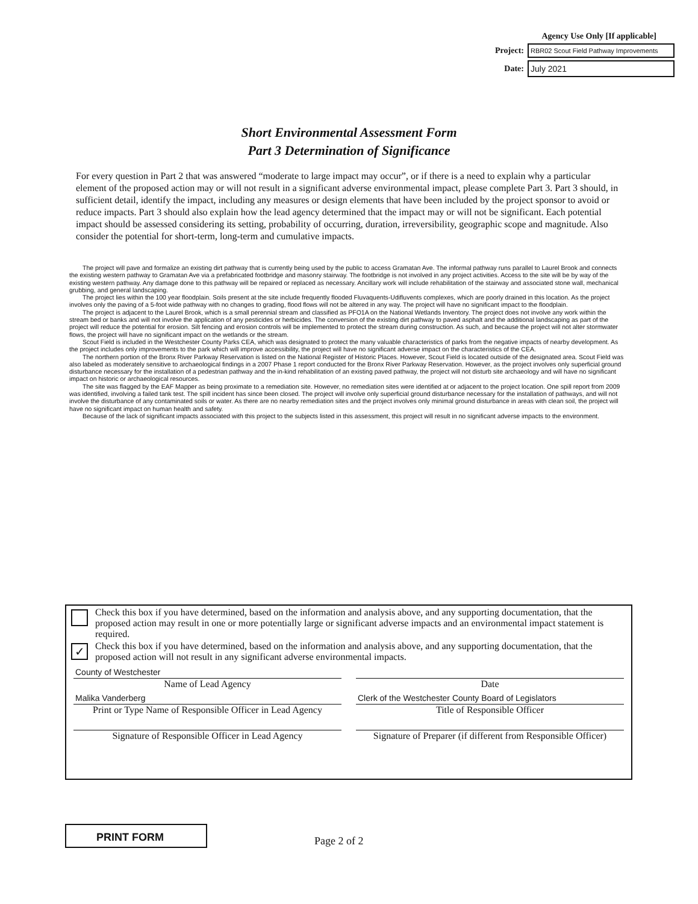Agency Use Only [If applicable]
Project:
RBR02 Scout Field Pathway Improvements
Date:
July 2021
Short Environmental Assessment Form
Part 3 Determination of Significance
For every question in Part 2 that was answered “moderate to large impact may occur”, or if there is a need to explain why a particular element of the proposed action may or will not result in a significant adverse environmental impact, please complete Part 3. Part 3 should, in sufficient detail, identify the impact, including any measures or design elements that have been included by the project sponsor to avoid or reduce impacts. Part 3 should also explain how the lead agency determined that the impact may or will not be significant. Each potential impact should be assessed considering its setting, probability of occurring, duration, irreversibility, geographic scope and magnitude. Also consider the potential for short-term, long-term and cumulative impacts.
The project will pave and formalize an existing dirt pathway that is currently being used by the public to access Gramatan Ave. The informal pathway runs parallel to Laurel Brook and connects the existing western pathway to Gramatan Ave via a prefabricated footbridge and masonry stairway. The footbridge is not involved in any project activities. Access to the site will be by way of the existing western pathway. Any damage done to this pathway will be repaired or replaced as necessary. Ancillary work will include rehabilitation of the stairway and associated stone wall, mechanical grubbing, and general landscaping.
The project lies within the 100 year floodplain. Soils present at the site include frequently flooded Fluvaquents-Udifluvents complexes, which are poorly drained in this location. As the project involves only the paving of a 5-foot wide pathway with no changes to grading, flood flows will not be altered in any way. The project will have no significant impact to the floodplain.
The project is adjacent to the Laurel Brook, which is a small perennial stream and classified as PFO1A on the National Wetlands Inventory. The project does not involve any work within the stream bed or banks and will not involve the application of any pesticides or herbicides. The conversion of the existing dirt pathway to paved asphalt and the additional landscaping as part of the project will reduce the potential for erosion. Silt fencing and erosion controls will be implemented to protect the stream during construction. As such, and because the project will not alter stormwater flows, the project will have no significant impact on the wetlands or the stream.
Scout Field is included in the Westchester County Parks CEA, which was designated to protect the many valuable characteristics of parks from the negative impacts of nearby development. As the project includes only improvements to the park which will improve accessibility, the project will have no significant adverse impact on the characteristics of the CEA.
The northern portion of the Bronx River Parkway Reservation is listed on the National Register of Historic Places. However, Scout Field is located outside of the designated area. Scout Field was also labeled as moderately sensitive to archaeological findings in a 2007 Phase 1 report conducted for the Bronx River Parkway Reservation. However, as the project involves only superficial ground disturbance necessary for the installation of a pedestrian pathway and the in-kind rehabilitation of an existing paved pathway, the project will not disturb site archaeology and will have no significant impact on historic or archaeological resources.
The site was flagged by the EAF Mapper as being proximate to a remediation site. However, no remediation sites were identified at or adjacent to the project location. One spill report from 2009 was identified, involving a failed tank test. The spill incident has since been closed. The project will involve only superficial ground disturbance necessary for the installation of pathways, and will not involve the disturbance of any contaminated soils or water. As there are no nearby remediation sites and the project involves only minimal ground disturbance in areas with clean soil, the project will have no significant impact on human health and safety.
Because of the lack of significant impacts associated with this project to the subjects listed in this assessment, this project will result in no significant adverse impacts to the environment.
Check this box if you have determined, based on the information and analysis above, and any supporting documentation, that the proposed action may result in one or more potentially large or significant adverse impacts and an environmental impact statement is required.
✓
Check this box if you have determined, based on the information and analysis above, and any supporting documentation, that the proposed action will not result in any significant adverse environmental impacts.
County of Westchester
Name of Lead Agency
Malika Vanderberg
Print or Type Name of Responsible Officer in Lead Agency
Signature of Responsible Officer in Lead Agency
Date
Clerk of the Westchester County Board of Legislators
Title of Responsible Officer
Signature of Preparer (if different from Responsible Officer)
PRINT FORM
Page 2 of 2